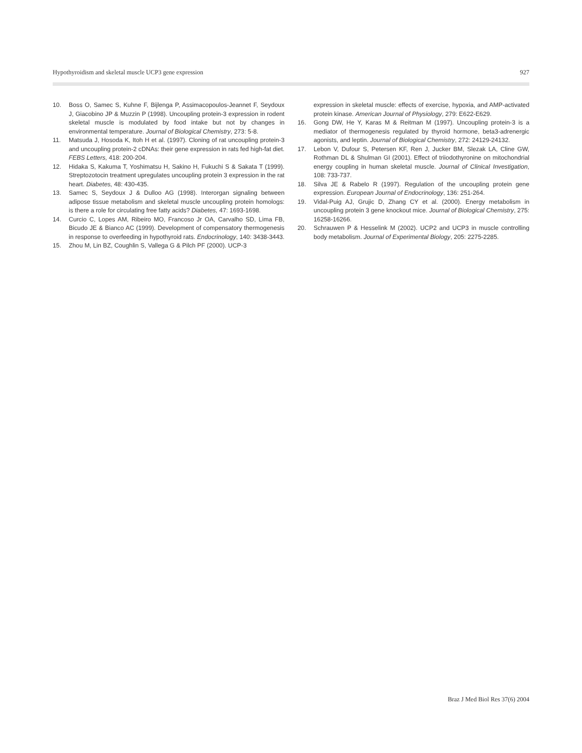Hypothyroidism and skeletal muscle UCP3 gene expression 927
10. Boss O, Samec S, Kuhne F, Bijlenga P, Assimacopoulos-Jeannet F, Seydoux J, Giacobino JP & Muzzin P (1998). Uncoupling protein-3 expression in rodent skeletal muscle is modulated by food intake but not by changes in environmental temperature. Journal of Biological Chemistry, 273: 5-8.
11. Matsuda J, Hosoda K, Itoh H et al. (1997). Cloning of rat uncoupling protein-3 and uncoupling protein-2 cDNAs: their gene expression in rats fed high-fat diet. FEBS Letters, 418: 200-204.
12. Hidaka S, Kakuma T, Yoshimatsu H, Sakino H, Fukuchi S & Sakata T (1999). Streptozotocin treatment upregulates uncoupling protein 3 expression in the rat heart. Diabetes, 48: 430-435.
13. Samec S, Seydoux J & Dulloo AG (1998). Interorgan signaling between adipose tissue metabolism and skeletal muscle uncoupling protein homologs: is there a role for circulating free fatty acids? Diabetes, 47: 1693-1698.
14. Curcio C, Lopes AM, Ribeiro MO, Francoso Jr OA, Carvalho SD, Lima FB, Bicudo JE & Bianco AC (1999). Development of compensatory thermogenesis in response to overfeeding in hypothyroid rats. Endocrinology, 140: 3438-3443.
15. Zhou M, Lin BZ, Coughlin S, Vallega G & Pilch PF (2000). UCP-3
expression in skeletal muscle: effects of exercise, hypoxia, and AMP-activated protein kinase. American Journal of Physiology, 279: E622-E629.
16. Gong DW, He Y, Karas M & Reitman M (1997). Uncoupling protein-3 is a mediator of thermogenesis regulated by thyroid hormone, beta3-adrenergic agonists, and leptin. Journal of Biological Chemistry, 272: 24129-24132.
17. Lebon V, Dufour S, Petersen KF, Ren J, Jucker BM, Slezak LA, Cline GW, Rothman DL & Shulman GI (2001). Effect of triiodothyronine on mitochondrial energy coupling in human skeletal muscle. Journal of Clinical Investigation, 108: 733-737.
18. Silva JE & Rabelo R (1997). Regulation of the uncoupling protein gene expression. European Journal of Endocrinology, 136: 251-264.
19. Vidal-Puig AJ, Grujic D, Zhang CY et al. (2000). Energy metabolism in uncoupling protein 3 gene knockout mice. Journal of Biological Chemistry, 275: 16258-16266.
20. Schrauwen P & Hesselink M (2002). UCP2 and UCP3 in muscle controlling body metabolism. Journal of Experimental Biology, 205: 2275-2285.
Braz J Med Biol Res 37(6) 2004